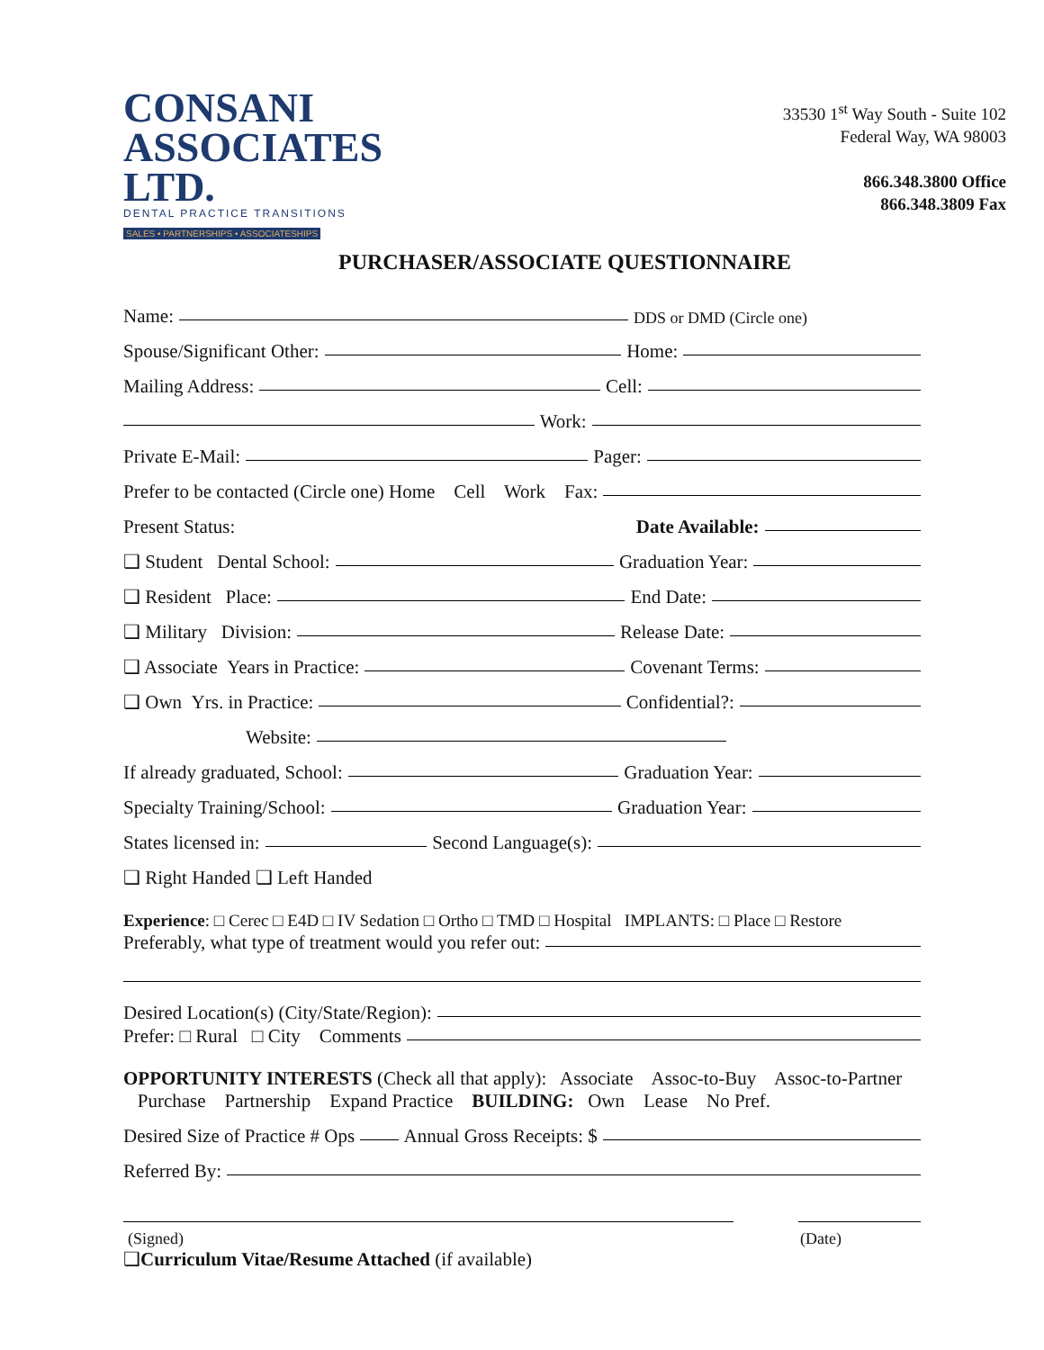CONSANI
ASSOCIATES LTD.
DENTAL PRACTICE TRANSITIONS
SALES • PARTNERSHIPS • ASSOCIATESHIPS
33530 1<sup>st</sup> Way South - Suite 102
Federal Way, WA 98003
866.348.3800 Office
866.348.3809 Fax
PURCHASER/ASSOCIATE QUESTIONNAIRE
Name: DDS or DMD (Circle one)
Spouse/Significant Other: Home:
Mailing Address: Cell:
Work:
Private E-Mail: Pager:
Prefer to be contacted (Circle one) Home Cell Work Fax:
Present Status: Date Available:
❑ Student Dental School: Graduation Year:
❑ Resident Place: End Date:
❑ Military Division: Release Date:
❑ Associate Years in Practice: Covenant Terms:
❑ Own Yrs. in Practice: Confidential?:
Website:
If already graduated, School: Graduation Year:
Specialty Training/School: Graduation Year:
States licensed in: Second Language(s):
❑ Right Handed ❑ Left Handed
Experience: □ Cerec □ E4D □ IV Sedation □ Ortho □ TMD □ Hospital IMPLANTS: □ Place □ Restore
Preferably, what type of treatment would you refer out:
Desired Location(s) (City/State/Region):
Prefer: □ Rural □ City Comments
OPPORTUNITY INTERESTS (Check all that apply): Associate Assoc-to-Buy Assoc-to-Partner
Purchase Partnership Expand Practice BUILDING: Own Lease No Pref.
Desired Size of Practice # Ops Annual Gross Receipts: $
Referred By:
(Signed) (Date)
❑Curriculum Vitae/Resume Attached (if available)